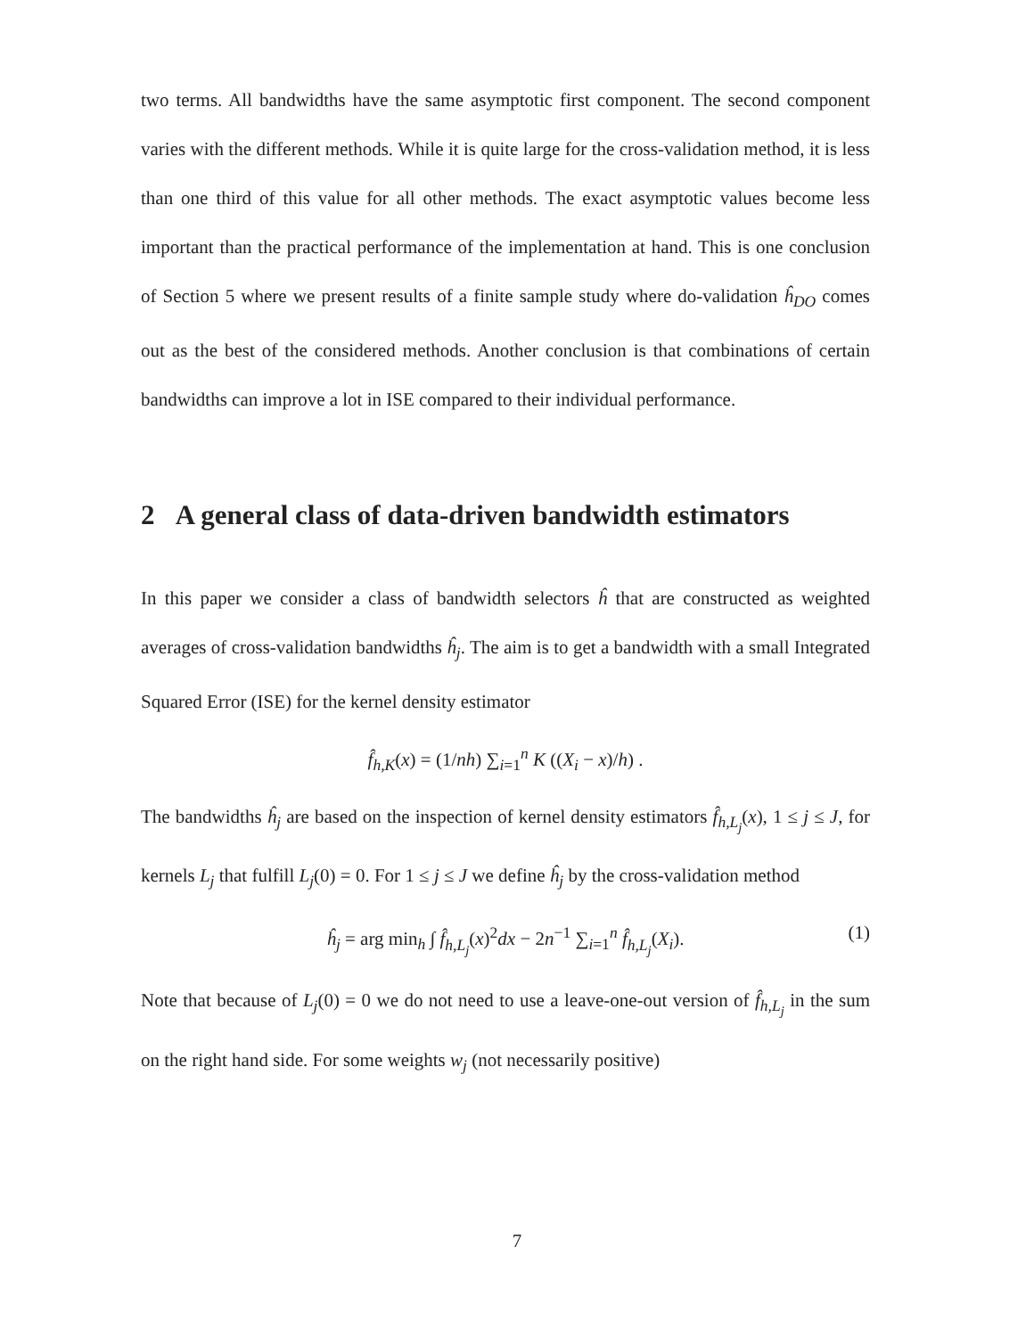two terms. All bandwidths have the same asymptotic first component. The second component varies with the different methods. While it is quite large for the cross-validation method, it is less than one third of this value for all other methods. The exact asymptotic values become less important than the practical performance of the implementation at hand. This is one conclusion of Section 5 where we present results of a finite sample study where do-validation ĥ<sub>DO</sub> comes out as the best of the considered methods. Another conclusion is that combinations of certain bandwidths can improve a lot in ISE compared to their individual performance.
2 A general class of data-driven bandwidth estimators
In this paper we consider a class of bandwidth selectors ĥ that are constructed as weighted averages of cross-validation bandwidths ĥ<sub>j</sub>. The aim is to get a bandwidth with a small Integrated Squared Error (ISE) for the kernel density estimator
f̂<sub>h,K</sub>(x) = (1/nh) ∑<sub>i=1</sub><sup>n</sup> K ((X<sub>i</sub> − x)/h) .
The bandwidths ĥ<sub>j</sub> are based on the inspection of kernel density estimators f̂<sub>h,L<sub>j</sub></sub>(x), 1 ≤ j ≤ J, for kernels L<sub>j</sub> that fulfill L<sub>j</sub>(0) = 0. For 1 ≤ j ≤ J we define ĥ<sub>j</sub> by the cross-validation method
ĥ<sub>j</sub> = arg min<sub>h</sub> ∫ f̂<sub>h,L<sub>j</sub></sub>(x)<sup>2</sup>dx − 2n<sup>−1</sup> ∑<sub>i=1</sub><sup>n</sup> f̂<sub>h,L<sub>j</sub></sub>(X<sub>i</sub>). (1)
Note that because of L<sub>j</sub>(0) = 0 we do not need to use a leave-one-out version of f̂<sub>h,L<sub>j</sub></sub> in the sum on the right hand side. For some weights w<sub>j</sub> (not necessarily positive)
7